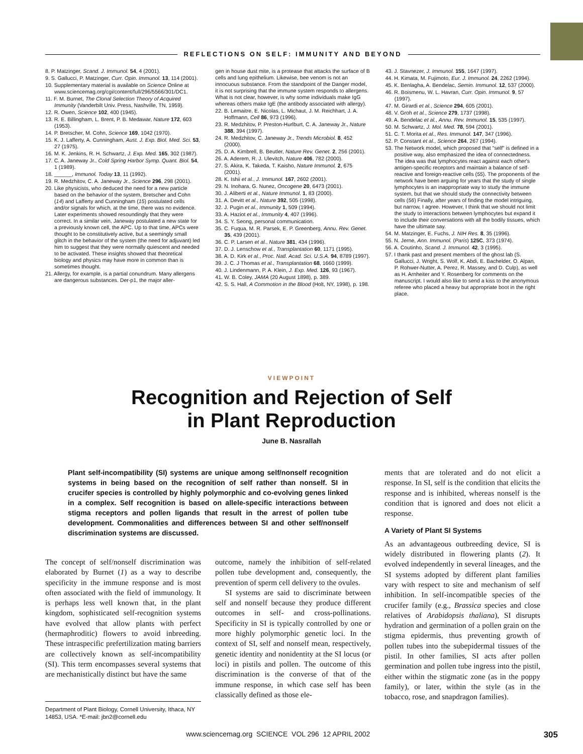REFLECTIONS ON SELF: IMMUNITY AND BEYOND
8. P. Matzinger, Scand. J. Immunol. 54, 4 (2001).
9. S. Gallucci, P. Matzinger, Curr. Opin. Immunol. 13, 114 (2001).
10. Supplementary material is available on Science Online at www.sciencemag.org/cgi/content/full/296/5566/301/DC1.
11. F. M. Burnet, The Clonal Selection Theory of Acquired Immunity (Vanderbilt Univ. Press, Nashville, TN, 1959).
12. R. Owen, Science 102, 400 (1945).
13. R. E. Billingham, L. Brent, P. B. Medawar, Nature 172, 603 (1953).
14. P. Bretscher, M. Cohn, Science 169, 1042 (1970).
15. K. J. Lafferty, A. Cunningham, Aust. J. Exp. Biol. Med. Sci. 53, 27 (1975).
16. M. K. Jenkins, R. H. Schwartz, J. Exp. Med. 165, 302 (1987).
17. C. A. Janeway Jr., Cold Spring Harbor Symp. Quant. Biol. 54, 1 (1989).
18. ______, Immunol. Today 13, 11 (1992).
19. R. Medzhitov, C. A. Janeway Jr., Science 296, 298 (2001).
20. Like physicists, who deduced the need for a new particle based on the behavior of the system, Bretscher and Cohn (14) and Lafferty and Cunningham (15) postulated cells and/or signals for which, at the time, there was no evidence. Later experiments showed resoundingly that they were correct. In a similar vein, Janeway postulated a new state for a previously known cell, the APC. Up to that time, APCs were thought to be constitutively active, but a seemingly small glitch in the behavior of the system (the need for adjuvant) led him to suggest that they were normally quiescent and needed to be activated. These insights showed that theoretical biology and physics may have more in common than is sometimes thought.
21. Allergy, for example, is a partial conundrum. Many allergens are dangerous substances. Der-p1, the major aller-
gen in house dust mite, is a protease that attacks the surface of B cells and lung epithelium. Likewise, bee venom is not an innocuous substance. From the standpoint of the Danger model, it is not surprising that the immune system responds to allergens. What is not clear, however, is why some individuals make IgG whereas others make IgE (the antibody associated with allergy).
22. B. Lemaitre, E. Nicolas, L. Michaut, J. M. Reichhart, J. A. Hoffmann, Cell 86, 973 (1996).
23. R. Medzhitov, P. Preston-Hurlburt, C. A. Janeway Jr., Nature 388, 394 (1997).
24. R. Medzhitov, C. Janeway Jr., Trends Microbiol. 8, 452 (2000).
25. D. A. Kimbrell, B. Beutler, Nature Rev. Genet. 2, 256 (2001).
26. A. Aderem, R. J. Ulevitch, Nature 406, 782 (2000).
27. S. Akira, K. Takeda, T. Kaisho, Nature Immunol. 2, 675 (2001).
28. K. Ishii et al., J. Immunol. 167, 2602 (2001).
29. N. Inohara, G. Nunez, Oncogene 20, 6473 (2001).
30. J. Aliberti et al., Nature Immunol. 1, 83 (2000).
31. A. Devitt et al., Nature 392, 505 (1998).
32. J. Pugin et al., Immunity 1, 509 (1994).
33. A. Haziot et al., Immunity 4, 407 (1996).
34. S. Y. Seong, personal communication.
35. C. Fuqua, M. R. Parsek, E. P. Greenberg, Annu. Rev. Genet. 35, 439 (2001).
36. C. P. Larsen et al., Nature 381, 434 (1996).
37. D. J. Lenschow et al., Transplantation 60, 1171 (1995).
38. A. D. Kirk et al., Proc. Natl. Acad. Sci. U.S.A. 94, 8789 (1997).
39. J. C. J Thomas et al., Transplantation 68, 1660 (1999).
40. J. Lindenmann, P. A. Klein, J. Exp. Med. 126, 93 (1967).
41. W. B. Coley, JAMA (20 August 1898), p. 389.
42. S. S. Hall, A Commotion in the Blood (Holt, NY, 1998), p. 198.
43. J. Stavnezer, J. Immunol. 155, 1647 (1997).
44. H. Kimata, M. Fujimoto, Eur. J. Immunol. 24, 2262 (1994).
45. K. Benlagha, A. Bendelac, Semin. Immunol. 12, 537 (2000).
46. R. Boismenu, W. L. Havran, Curr. Opin. Immunol. 9, 57 (1997).
47. M. Girardi et al., Science 294, 605 (2001).
48. V. Groh et al., Science 279, 1737 (1998).
49. A. Bendelac et al., Annu. Rev. Immunol. 15, 535 (1997).
50. M. Schwartz, J. Mol. Med. 78, 594 (2001).
51. C. T. Morita et al., Res. Immunol. 147, 347 (1996).
52. P. Constant et al., Science 264, 267 (1994).
53. The Network model, which proposed that "self" is defined in a positive way, also emphasized the idea of connectedness. The idea was that lymphocytes react against each other's antigen-specific receptors and maintain a balance of self-reactive and foreign-reactive cells (55). The proponents of the network have been arguing for years that the study of single lymphocytes is an inappropriate way to study the immune system, but that we should study the connectivity between cells (56) Finally, after years of finding the model intriguing, but narrow, I agree. However, I think that we should not limit the study to interactions between lymphocytes but expand it to include their conversations with all the bodily tissues, which have the ultimate say.
54. M. Matzinger, E. Fuchs, J. NIH Res. 8, 35 (1996).
55. N. Jerne, Ann. Immunol. (Paris) 125C, 373 (1974).
56. A. Coutinho, Scand. J. Immunol. 42, 3 (1995).
57. I thank past and present members of the ghost lab (S. Gallucci, J. Wright, S. Wolf, K. Abdi, E. Bachelder, O. Alpan, P. Rohwer-Nutter, A. Perez, R. Massey, and D. Culp), as well as H. Arnheiter and Y. Rosenberg for comments on the manuscript. I would also like to send a kiss to the anonymous referee who placed a heavy but appropriate boot in the right place.
VIEWPOINT
Recognition and Rejection of Self
in Plant Reproduction
June B. Nasrallah
Plant self-incompatibility (SI) systems are unique among self/nonself recognition systems in being based on the recognition of self rather than nonself. SI in crucifer species is controlled by highly polymorphic and co-evolving genes linked in a complex. Self recognition is based on allele-specific interactions between stigma receptors and pollen ligands that result in the arrest of pollen tube development. Commonalities and differences between SI and other self/nonself discrimination systems are discussed.
The concept of self/nonself discrimination was elaborated by Burnet (1) as a way to describe specificity in the immune response and is most often associated with the field of immunology. It is perhaps less well known that, in the plant kingdom, sophisticated self-recognition systems have evolved that allow plants with perfect (hermaphroditic) flowers to avoid inbreeding. These intraspecific prefertilization mating barriers are collectively known as self-incompatibility (SI). This term encompasses several systems that are mechanistically distinct but have the same
Department of Plant Biology, Cornell University, Ithaca, NY 14853, USA. *E-mail: jbn2@cornell.edu
outcome, namely the inhibition of self-related pollen tube development and, consequently, the prevention of sperm cell delivery to the ovules.
SI systems are said to discriminate between self and nonself because they produce different outcomes in self- and cross-pollinations. Specificity in SI is typically controlled by one or more highly polymorphic genetic loci. In the context of SI, self and nonself mean, respectively, genetic identity and nonidentity at the SI locus (or loci) in pistils and pollen. The outcome of this discrimination is the converse of that of the immune response, in which case self has been classically defined as those ele-
ments that are tolerated and do not elicit a response. In SI, self is the condition that elicits the response and is inhibited, whereas nonself is the condition that is ignored and does not elicit a response.
A Variety of Plant SI Systems
As an advantageous outbreeding device, SI is widely distributed in flowering plants (2). It evolved independently in several lineages, and the SI systems adopted by different plant families vary with respect to site and mechanism of self inhibition. In self-incompatible species of the crucifer family (e.g., Brassica species and close relatives of Arabidopsis thaliana), SI disrupts hydration and germination of a pollen grain on the stigma epidermis, thus preventing growth of pollen tubes into the subepidermal tissues of the pistil. In other families, SI acts after pollen germination and pollen tube ingress into the pistil, either within the stigmatic zone (as in the poppy family), or later, within the style (as in the tobacco, rose, and snapdragon families).
www.sciencemag.org SCIENCE VOL 296 12 APRIL 2002 305